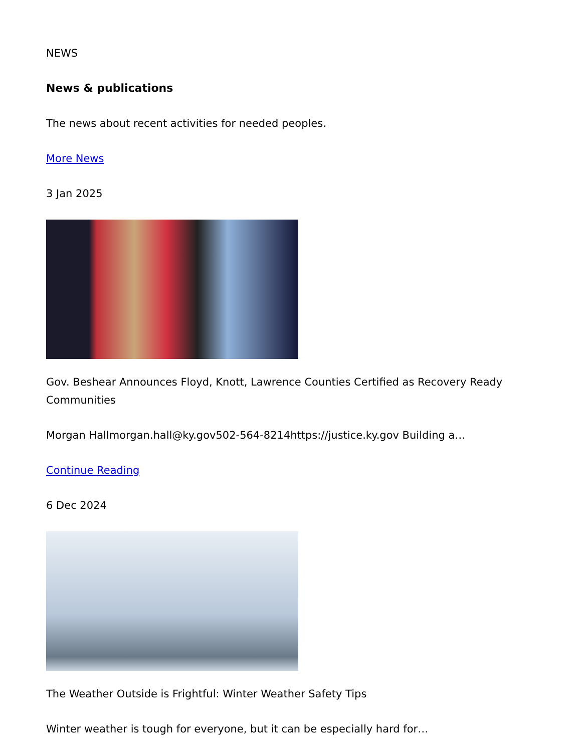NEWS
News & publications
The news about recent activities for needed peoples.
More News
3 Jan 2025
Gov. Beshear Announces Floyd, Knott, Lawrence Counties Certified as Recovery Ready Communities
Morgan Hallmorgan.hall@ky.gov502-564-8214https://justice.ky.gov Building a…
Continue Reading
6 Dec 2024
The Weather Outside is Frightful: Winter Weather Safety Tips
Winter weather is tough for everyone, but it can be especially hard for…